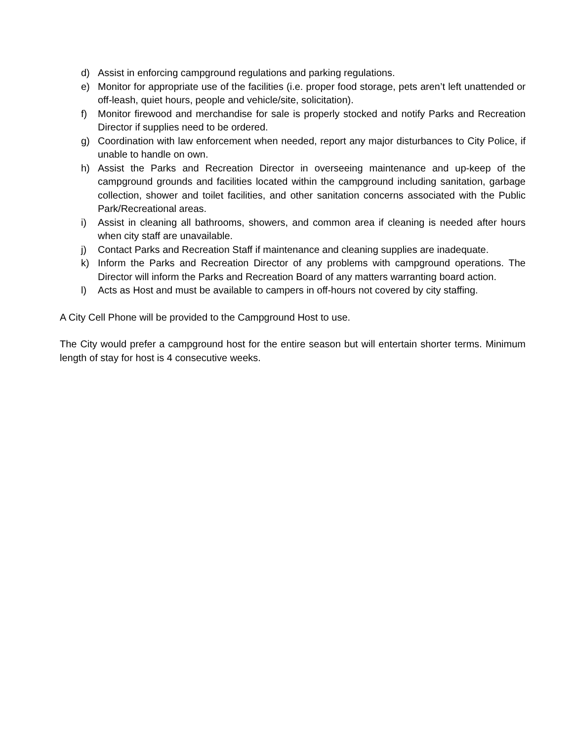d) Assist in enforcing campground regulations and parking regulations.
e) Monitor for appropriate use of the facilities (i.e. proper food storage, pets aren’t left unattended or off-leash, quiet hours, people and vehicle/site, solicitation).
f) Monitor firewood and merchandise for sale is properly stocked and notify Parks and Recreation Director if supplies need to be ordered.
g) Coordination with law enforcement when needed, report any major disturbances to City Police, if unable to handle on own.
h) Assist the Parks and Recreation Director in overseeing maintenance and up-keep of the campground grounds and facilities located within the campground including sanitation, garbage collection, shower and toilet facilities, and other sanitation concerns associated with the Public Park/Recreational areas.
i) Assist in cleaning all bathrooms, showers, and common area if cleaning is needed after hours when city staff are unavailable.
j) Contact Parks and Recreation Staff if maintenance and cleaning supplies are inadequate.
k) Inform the Parks and Recreation Director of any problems with campground operations. The Director will inform the Parks and Recreation Board of any matters warranting board action.
l) Acts as Host and must be available to campers in off-hours not covered by city staffing.
A City Cell Phone will be provided to the Campground Host to use.
The City would prefer a campground host for the entire season but will entertain shorter terms. Minimum length of stay for host is 4 consecutive weeks.